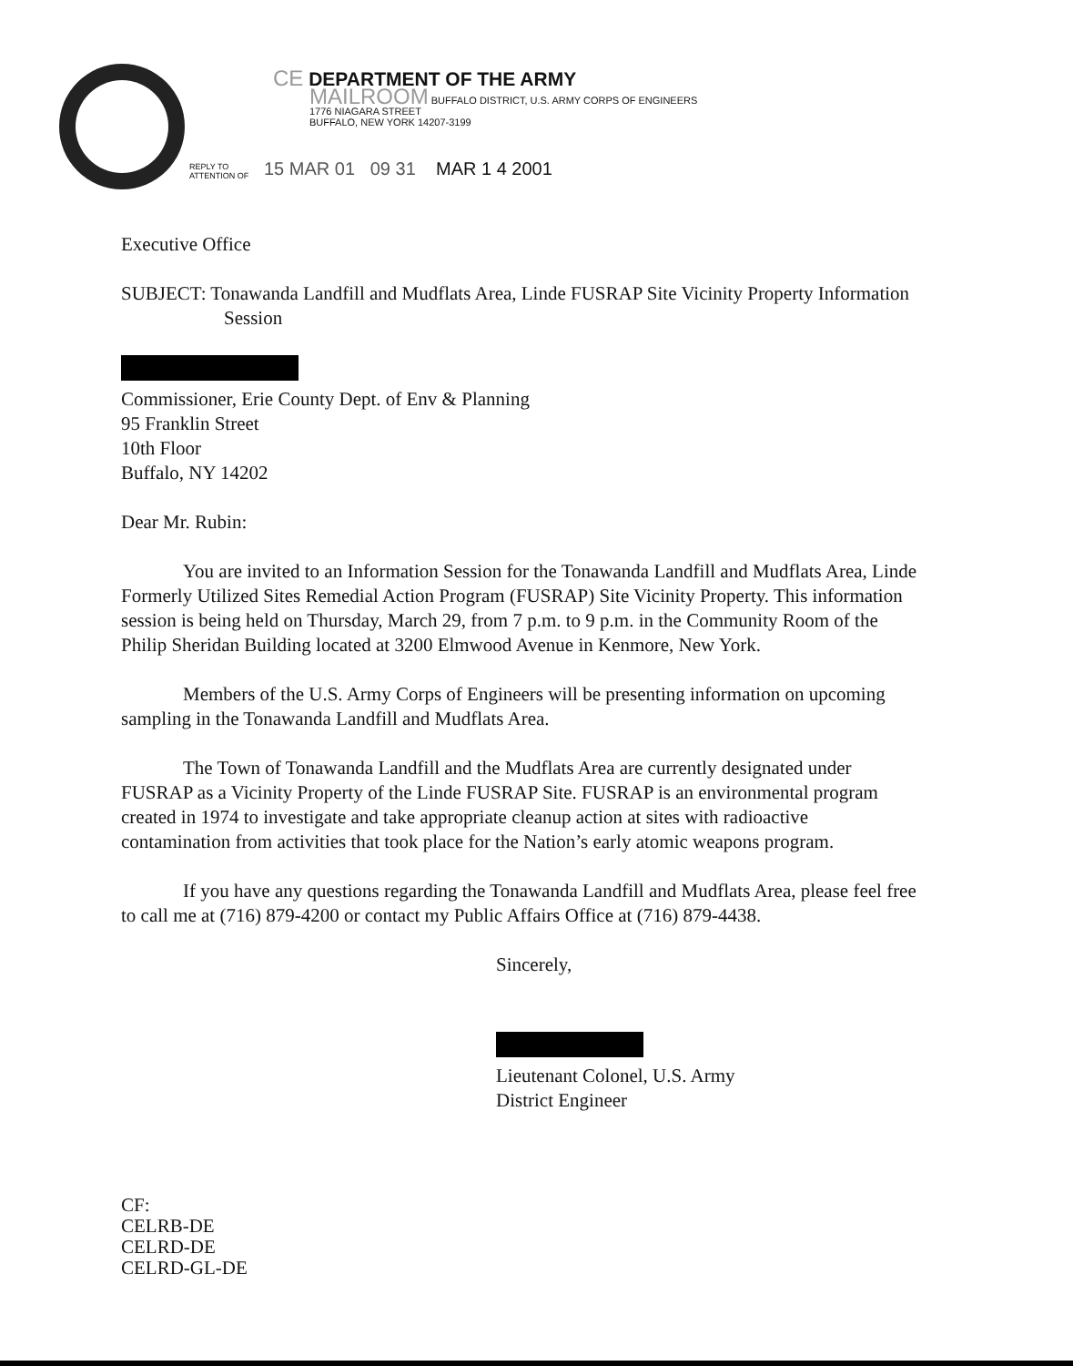CE DEPARTMENT OF THE ARMY
MAILROOM BUFFALO DISTRICT, U.S. ARMY CORPS OF ENGINEERS
1776 NIAGARA STREET
BUFFALO, NEW YORK 14207-3199
REPLY TO
ATTENTION OF
15 MAR 01 09 31 MAR 1 4 2001
Executive Office
SUBJECT: Tonawanda Landfill and Mudflats Area, Linde FUSRAP Site Vicinity Property Information Session
Commissioner, Erie County Dept. of Env & Planning
95 Franklin Street
10th Floor
Buffalo, NY 14202
Dear Mr. Rubin:
You are invited to an Information Session for the Tonawanda Landfill and Mudflats Area, Linde Formerly Utilized Sites Remedial Action Program (FUSRAP) Site Vicinity Property. This information session is being held on Thursday, March 29, from 7 p.m. to 9 p.m. in the Community Room of the Philip Sheridan Building located at 3200 Elmwood Avenue in Kenmore, New York.
Members of the U.S. Army Corps of Engineers will be presenting information on upcoming sampling in the Tonawanda Landfill and Mudflats Area.
The Town of Tonawanda Landfill and the Mudflats Area are currently designated under FUSRAP as a Vicinity Property of the Linde FUSRAP Site. FUSRAP is an environmental program created in 1974 to investigate and take appropriate cleanup action at sites with radioactive contamination from activities that took place for the Nation’s early atomic weapons program.
If you have any questions regarding the Tonawanda Landfill and Mudflats Area, please feel free to call me at (716) 879-4200 or contact my Public Affairs Office at (716) 879-4438.
Sincerely,
Lieutenant Colonel, U.S. Army
District Engineer
CF:
CELRB-DE
CELRD-DE
CELRD-GL-DE